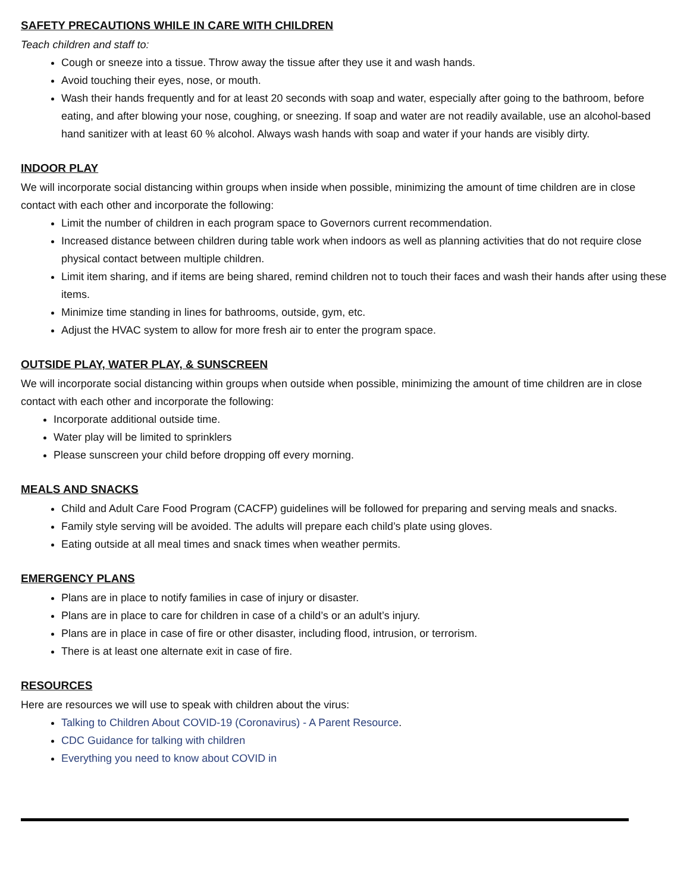SAFETY PRECAUTIONS WHILE IN CARE WITH CHILDREN
Teach children and staff to:
Cough or sneeze into a tissue. Throw away the tissue after they use it and wash hands.
Avoid touching their eyes, nose, or mouth.
Wash their hands frequently and for at least 20 seconds with soap and water, especially after going to the bathroom, before eating, and after blowing your nose, coughing, or sneezing. If soap and water are not readily available, use an alcohol-based hand sanitizer with at least 60 % alcohol. Always wash hands with soap and water if your hands are visibly dirty.
INDOOR PLAY
We will incorporate social distancing within groups when inside when possible, minimizing the amount of time children are in close contact with each other and incorporate the following:
Limit the number of children in each program space to Governors current recommendation.
Increased distance between children during table work when indoors as well as planning activities that do not require close physical contact between multiple children.
Limit item sharing, and if items are being shared, remind children not to touch their faces and wash their hands after using these items.
Minimize time standing in lines for bathrooms, outside, gym, etc.
Adjust the HVAC system to allow for more fresh air to enter the program space.
OUTSIDE PLAY, WATER PLAY, & SUNSCREEN
We will incorporate social distancing within groups when outside when possible, minimizing the amount of time children are in close contact with each other and incorporate the following:
Incorporate additional outside time.
Water play will be limited to sprinklers
Please sunscreen your child before dropping off every morning.
MEALS AND SNACKS
Child and Adult Care Food Program (CACFP) guidelines will be followed for preparing and serving meals and snacks.
Family style serving will be avoided. The adults will prepare each child’s plate using gloves.
Eating outside at all meal times and snack times when weather permits.
EMERGENCY PLANS
Plans are in place to notify families in case of injury or disaster.
Plans are in place to care for children in case of a child’s or an adult’s injury.
Plans are in place in case of fire or other disaster, including flood, intrusion, or terrorism.
There is at least one alternate exit in case of fire.
RESOURCES
Here are resources we will use to speak with children about the virus:
Talking to Children About COVID-19 (Coronavirus) - A Parent Resource.
CDC Guidance for talking with children
Everything you need to know about COVID in